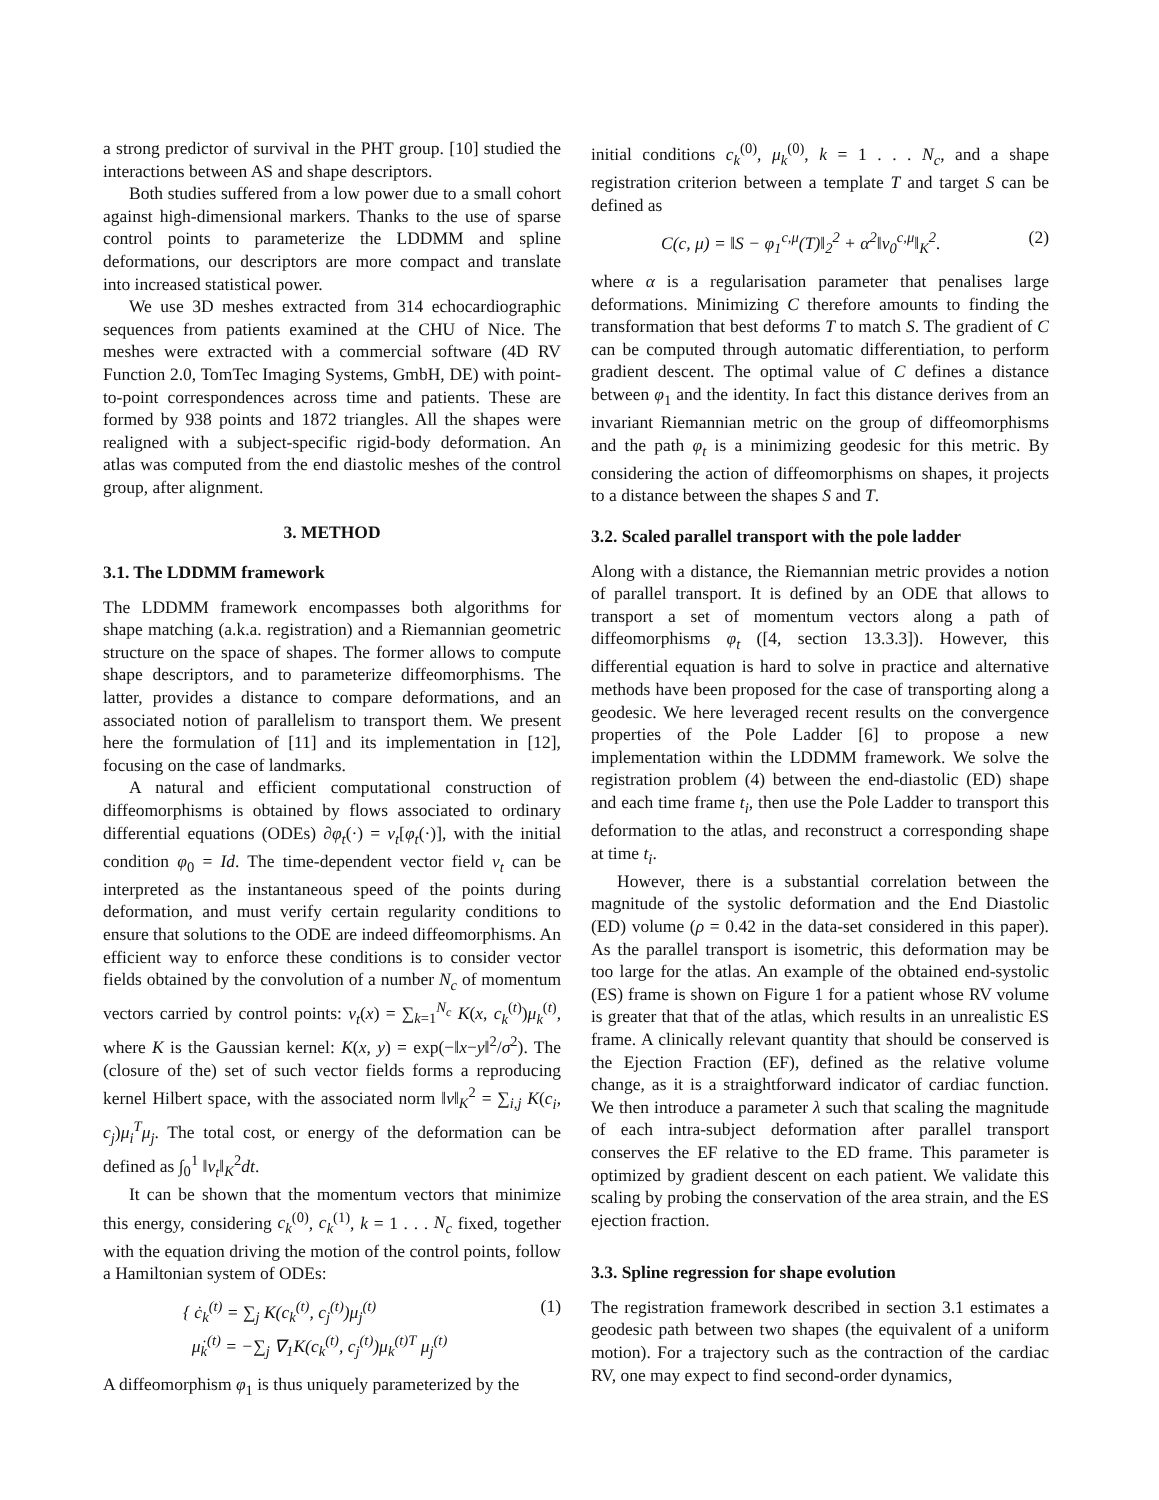a strong predictor of survival in the PHT group. [10] studied the interactions between AS and shape descriptors.
Both studies suffered from a low power due to a small cohort against high-dimensional markers. Thanks to the use of sparse control points to parameterize the LDDMM and spline deformations, our descriptors are more compact and translate into increased statistical power.
We use 3D meshes extracted from 314 echocardiographic sequences from patients examined at the CHU of Nice. The meshes were extracted with a commercial software (4D RV Function 2.0, TomTec Imaging Systems, GmbH, DE) with point-to-point correspondences across time and patients. These are formed by 938 points and 1872 triangles. All the shapes were realigned with a subject-specific rigid-body deformation. An atlas was computed from the end diastolic meshes of the control group, after alignment.
3. METHOD
3.1. The LDDMM framework
The LDDMM framework encompasses both algorithms for shape matching (a.k.a. registration) and a Riemannian geometric structure on the space of shapes. The former allows to compute shape descriptors, and to parameterize diffeomorphisms. The latter, provides a distance to compare deformations, and an associated notion of parallelism to transport them. We present here the formulation of [11] and its implementation in [12], focusing on the case of landmarks.
A natural and efficient computational construction of diffeomorphisms is obtained by flows associated to ordinary differential equations (ODEs) ∂φ<sub>t</sub>(·) = v<sub>t</sub>[φ<sub>t</sub>(·)], with the initial condition φ<sub>0</sub> = Id. The time-dependent vector field v<sub>t</sub> can be interpreted as the instantaneous speed of the points during deformation, and must verify certain regularity conditions to ensure that solutions to the ODE are indeed diffeomorphisms. An efficient way to enforce these conditions is to consider vector fields obtained by the convolution of a number N<sub>c</sub> of momentum vectors carried by control points: v<sub>t</sub>(x) = ∑<sub>k=1</sub><sup>N<sub>c</sub></sup> K(x, c<sub>k</sub><sup>(t)</sup>)μ<sub>k</sub><sup>(t)</sup>, where K is the Gaussian kernel: K(x, y) = exp(−‖x−y‖<sup>2</sup>/σ<sup>2</sup>). The (closure of the) set of such vector fields forms a reproducing kernel Hilbert space, with the associated norm ‖v‖<sub>K</sub><sup>2</sup> = ∑<sub>i,j</sub> K(c<sub>i</sub>, c<sub>j</sub>)μ<sub>i</sub><sup>T</sup>μ<sub>j</sub>. The total cost, or energy of the deformation can be defined as ∫<sub>0</sub><sup>1</sup> ‖v<sub>t</sub>‖<sub>K</sub><sup>2</sup>dt.
It can be shown that the momentum vectors that minimize this energy, considering c<sub>k</sub><sup>(0)</sup>, c<sub>k</sub><sup>(1)</sup>, k = 1 . . . N<sub>c</sub> fixed, together with the equation driving the motion of the control points, follow a Hamiltonian system of ODEs:
{ ċ<sub>k</sub><sup>(t)</sup> = ∑<sub>j</sub> K(c<sub>k</sub><sup>(t)</sup>, c<sub>j</sub><sup>(t)</sup>)μ<sub>j</sub><sup>(t)</sup>
μ̇<sub>k</sub><sup>(t)</sup> = −∑<sub>j</sub> ∇<sub>1</sub>K(c<sub>k</sub><sup>(t)</sup>, c<sub>j</sub><sup>(t)</sup>)μ<sub>k</sub><sup>(t)T</sup> μ<sub>j</sub><sup>(t)</sup> (1)
A diffeomorphism φ<sub>1</sub> is thus uniquely parameterized by the
initial conditions c<sub>k</sub><sup>(0)</sup>, μ<sub>k</sub><sup>(0)</sup>, k = 1 . . . N<sub>c</sub>, and a shape registration criterion between a template T and target S can be defined as
C(c, μ) = ‖S − φ<sub>1</sub><sup>c,μ</sup>(T)‖<sub>2</sub><sup>2</sup> + α<sup>2</sup>‖v<sub>0</sub><sup>c,μ</sup>‖<sub>K</sub><sup>2</sup>. (2)
where α is a regularisation parameter that penalises large deformations. Minimizing C therefore amounts to finding the transformation that best deforms T to match S. The gradient of C can be computed through automatic differentiation, to perform gradient descent. The optimal value of C defines a distance between φ<sub>1</sub> and the identity. In fact this distance derives from an invariant Riemannian metric on the group of diffeomorphisms and the path φ<sub>t</sub> is a minimizing geodesic for this metric. By considering the action of diffeomorphisms on shapes, it projects to a distance between the shapes S and T.
3.2. Scaled parallel transport with the pole ladder
Along with a distance, the Riemannian metric provides a notion of parallel transport. It is defined by an ODE that allows to transport a set of momentum vectors along a path of diffeomorphisms φ<sub>t</sub> ([4, section 13.3.3]). However, this differential equation is hard to solve in practice and alternative methods have been proposed for the case of transporting along a geodesic. We here leveraged recent results on the convergence properties of the Pole Ladder [6] to propose a new implementation within the LDDMM framework. We solve the registration problem (4) between the end-diastolic (ED) shape and each time frame t<sub>i</sub>, then use the Pole Ladder to transport this deformation to the atlas, and reconstruct a corresponding shape at time t<sub>i</sub>.
However, there is a substantial correlation between the magnitude of the systolic deformation and the End Diastolic (ED) volume (ρ = 0.42 in the data-set considered in this paper). As the parallel transport is isometric, this deformation may be too large for the atlas. An example of the obtained end-systolic (ES) frame is shown on Figure 1 for a patient whose RV volume is greater that that of the atlas, which results in an unrealistic ES frame. A clinically relevant quantity that should be conserved is the Ejection Fraction (EF), defined as the relative volume change, as it is a straightforward indicator of cardiac function. We then introduce a parameter λ such that scaling the magnitude of each intra-subject deformation after parallel transport conserves the EF relative to the ED frame. This parameter is optimized by gradient descent on each patient. We validate this scaling by probing the conservation of the area strain, and the ES ejection fraction.
3.3. Spline regression for shape evolution
The registration framework described in section 3.1 estimates a geodesic path between two shapes (the equivalent of a uniform motion). For a trajectory such as the contraction of the cardiac RV, one may expect to find second-order dynamics,